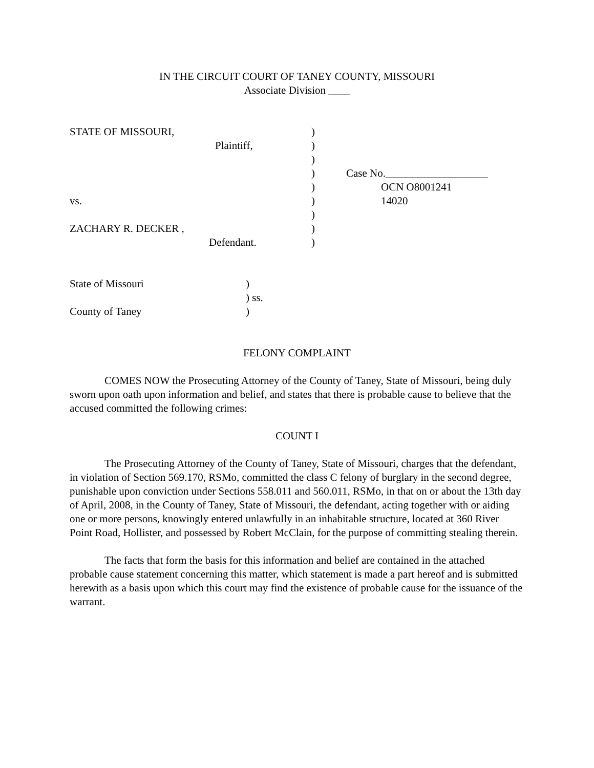IN THE CIRCUIT COURT OF TANEY COUNTY, MISSOURI
Associate Division ____
| STATE OF MISSOURI, | ) | |
| Plaintiff, | ) | |
| | ) | |
| | ) | Case No.___________________ |
| | ) | OCN O8001241 |
| vs. | ) | 14020 |
| | ) | |
| ZACHARY R. DECKER , | ) | |
| Defendant. | ) | |
| State of Missouri | ) |
| | ) ss. |
| County of Taney | ) |
FELONY COMPLAINT
COMES NOW the Prosecuting Attorney of the County of Taney, State of Missouri, being duly sworn upon oath upon information and belief, and states that there is probable cause to believe that the accused committed the following crimes:
COUNT I
The Prosecuting Attorney of the County of Taney, State of Missouri, charges that the defendant, in violation of Section 569.170, RSMo, committed the class C felony of burglary in the second degree, punishable upon conviction under Sections 558.011 and 560.011, RSMo, in that on or about the 13th day of April, 2008, in the County of Taney, State of Missouri, the defendant, acting together with or aiding one or more persons, knowingly entered unlawfully in an inhabitable structure, located at 360 River Point Road, Hollister, and possessed by Robert McClain, for the purpose of committing stealing therein.
The facts that form the basis for this information and belief are contained in the attached probable cause statement concerning this matter, which statement is made a part hereof and is submitted herewith as a basis upon which this court may find the existence of probable cause for the issuance of the warrant.